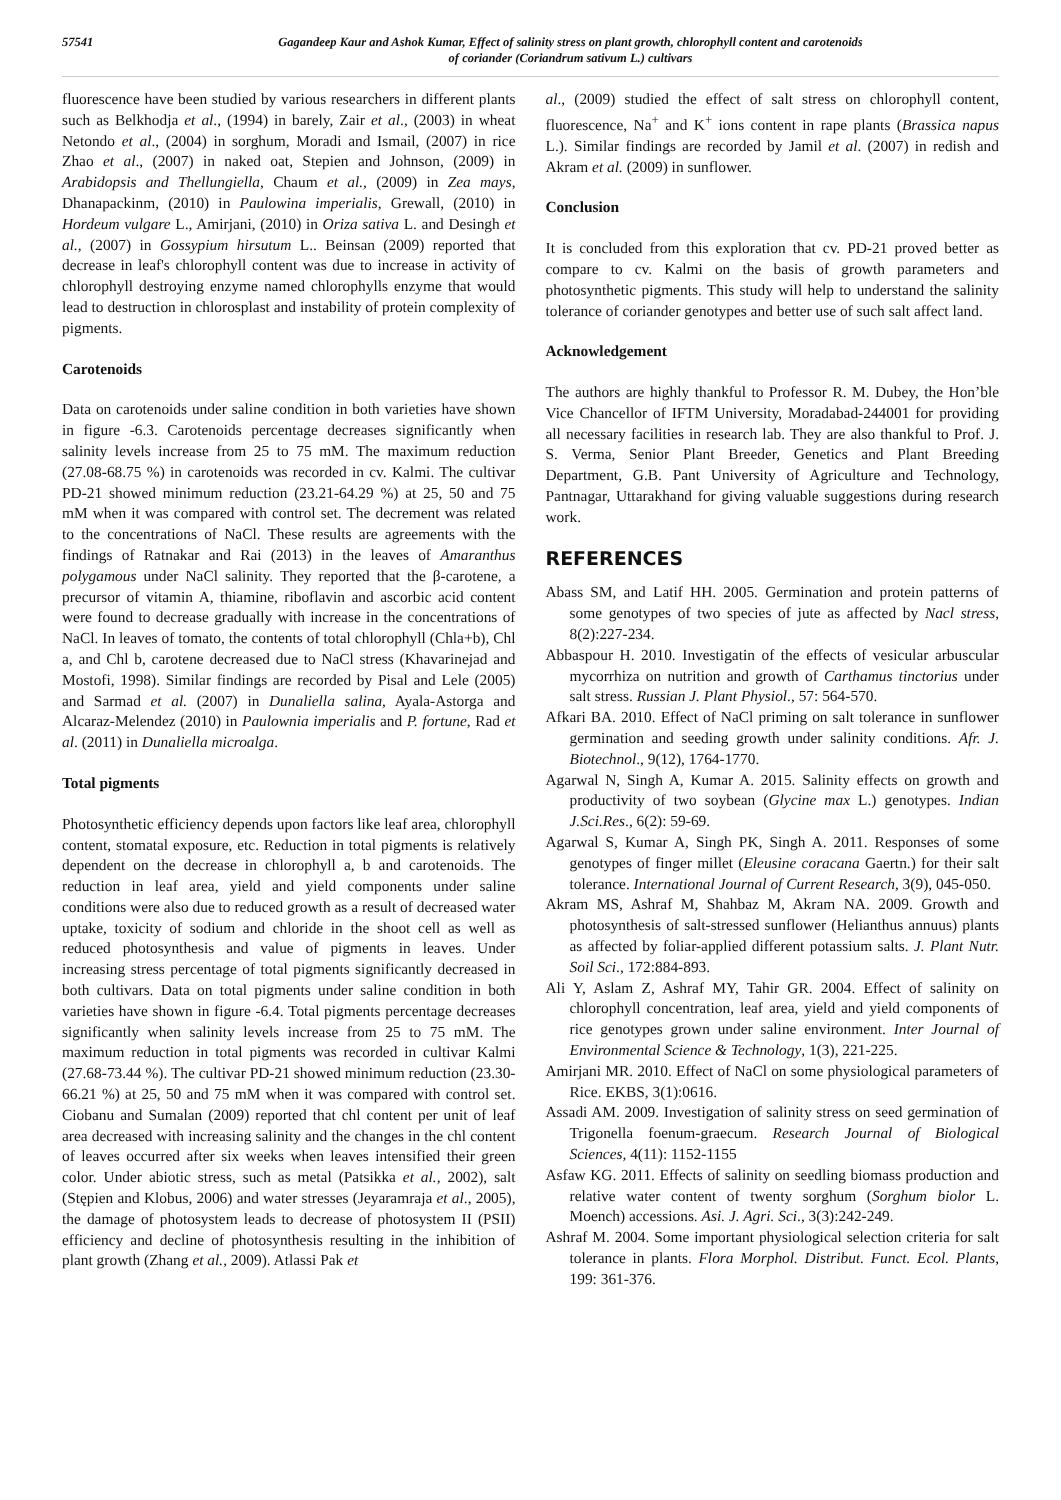57541 Gagandeep Kaur and Ashok Kumar, Effect of salinity stress on plant growth, chlorophyll content and carotenoids
of coriander (Coriandrum sativum L.) cultivars
fluorescence have been studied by various researchers in different plants such as Belkhodja et al., (1994) in barely, Zair et al., (2003) in wheat Netondo et al., (2004) in sorghum, Moradi and Ismail, (2007) in rice Zhao et al., (2007) in naked oat, Stepien and Johnson, (2009) in Arabidopsis and Thellungiella, Chaum et al., (2009) in Zea mays, Dhanapackinm, (2010) in Paulowina imperialis, Grewall, (2010) in Hordeum vulgare L., Amirjani, (2010) in Oriza sativa L. and Desingh et al., (2007) in Gossypium hirsutum L.. Beinsan (2009) reported that decrease in leaf's chlorophyll content was due to increase in activity of chlorophyll destroying enzyme named chlorophylls enzyme that would lead to destruction in chlorosplast and instability of protein complexity of pigments.
Carotenoids
Data on carotenoids under saline condition in both varieties have shown in figure -6.3. Carotenoids percentage decreases significantly when salinity levels increase from 25 to 75 mM. The maximum reduction (27.08-68.75 %) in carotenoids was recorded in cv. Kalmi. The cultivar PD-21 showed minimum reduction (23.21-64.29 %) at 25, 50 and 75 mM when it was compared with control set. The decrement was related to the concentrations of NaCl. These results are agreements with the findings of Ratnakar and Rai (2013) in the leaves of Amaranthus polygamous under NaCl salinity. They reported that the β-carotene, a precursor of vitamin A, thiamine, riboflavin and ascorbic acid content were found to decrease gradually with increase in the concentrations of NaCl. In leaves of tomato, the contents of total chlorophyll (Chla+b), Chl a, and Chl b, carotene decreased due to NaCl stress (Khavarinejad and Mostofi, 1998). Similar findings are recorded by Pisal and Lele (2005) and Sarmad et al. (2007) in Dunaliella salina, Ayala-Astorga and Alcaraz-Melendez (2010) in Paulownia imperialis and P. fortune, Rad et al. (2011) in Dunaliella microalga.
Total pigments
Photosynthetic efficiency depends upon factors like leaf area, chlorophyll content, stomatal exposure, etc. Reduction in total pigments is relatively dependent on the decrease in chlorophyll a, b and carotenoids. The reduction in leaf area, yield and yield components under saline conditions were also due to reduced growth as a result of decreased water uptake, toxicity of sodium and chloride in the shoot cell as well as reduced photosynthesis and value of pigments in leaves. Under increasing stress percentage of total pigments significantly decreased in both cultivars. Data on total pigments under saline condition in both varieties have shown in figure -6.4. Total pigments percentage decreases significantly when salinity levels increase from 25 to 75 mM. The maximum reduction in total pigments was recorded in cultivar Kalmi (27.68-73.44 %). The cultivar PD-21 showed minimum reduction (23.30-66.21 %) at 25, 50 and 75 mM when it was compared with control set. Ciobanu and Sumalan (2009) reported that chl content per unit of leaf area decreased with increasing salinity and the changes in the chl content of leaves occurred after six weeks when leaves intensified their green color. Under abiotic stress, such as metal (Patsikka et al., 2002), salt (Stępien and Klobus, 2006) and water stresses (Jeyaramraja et al., 2005), the damage of photosystem leads to decrease of photosystem II (PSII) efficiency and decline of photosynthesis resulting in the inhibition of plant growth (Zhang et al., 2009). Atlassi Pak et
al., (2009) studied the effect of salt stress on chlorophyll content, fluorescence, Na<sup>+</sup> and K<sup>+</sup> ions content in rape plants (Brassica napus L.). Similar findings are recorded by Jamil et al. (2007) in redish and Akram et al. (2009) in sunflower.
Conclusion
It is concluded from this exploration that cv. PD-21 proved better as compare to cv. Kalmi on the basis of growth parameters and photosynthetic pigments. This study will help to understand the salinity tolerance of coriander genotypes and better use of such salt affect land.
Acknowledgement
The authors are highly thankful to Professor R. M. Dubey, the Hon’ble Vice Chancellor of IFTM University, Moradabad-244001 for providing all necessary facilities in research lab. They are also thankful to Prof. J. S. Verma, Senior Plant Breeder, Genetics and Plant Breeding Department, G.B. Pant University of Agriculture and Technology, Pantnagar, Uttarakhand for giving valuable suggestions during research work.
REFERENCES
Abass SM, and Latif HH. 2005. Germination and protein patterns of some genotypes of two species of jute as affected by Nacl stress, 8(2):227-234.
Abbaspour H. 2010. Investigatin of the effects of vesicular arbuscular mycorrhiza on nutrition and growth of Carthamus tinctorius under salt stress. Russian J. Plant Physiol., 57: 564-570.
Afkari BA. 2010. Effect of NaCl priming on salt tolerance in sunflower germination and seeding growth under salinity conditions. Afr. J. Biotechnol., 9(12), 1764-1770.
Agarwal N, Singh A, Kumar A. 2015. Salinity effects on growth and productivity of two soybean (Glycine max L.) genotypes. Indian J.Sci.Res., 6(2): 59-69.
Agarwal S, Kumar A, Singh PK, Singh A. 2011. Responses of some genotypes of finger millet (Eleusine coracana Gaertn.) for their salt tolerance. International Journal of Current Research, 3(9), 045-050.
Akram MS, Ashraf M, Shahbaz M, Akram NA. 2009. Growth and photosynthesis of salt-stressed sunflower (Helianthus annuus) plants as affected by foliar-applied different potassium salts. J. Plant Nutr. Soil Sci., 172:884-893.
Ali Y, Aslam Z, Ashraf MY, Tahir GR. 2004. Effect of salinity on chlorophyll concentration, leaf area, yield and yield components of rice genotypes grown under saline environment. Inter Journal of Environmental Science & Technology, 1(3), 221-225.
Amirjani MR. 2010. Effect of NaCl on some physiological parameters of Rice. EKBS, 3(1):0616.
Assadi AM. 2009. Investigation of salinity stress on seed germination of Trigonella foenum-graecum. Research Journal of Biological Sciences, 4(11): 1152-1155
Asfaw KG. 2011. Effects of salinity on seedling biomass production and relative water content of twenty sorghum (Sorghum biolor L. Moench) accessions. Asi. J. Agri. Sci., 3(3):242-249.
Ashraf M. 2004. Some important physiological selection criteria for salt tolerance in plants. Flora Morphol. Distribut. Funct. Ecol. Plants, 199: 361-376.